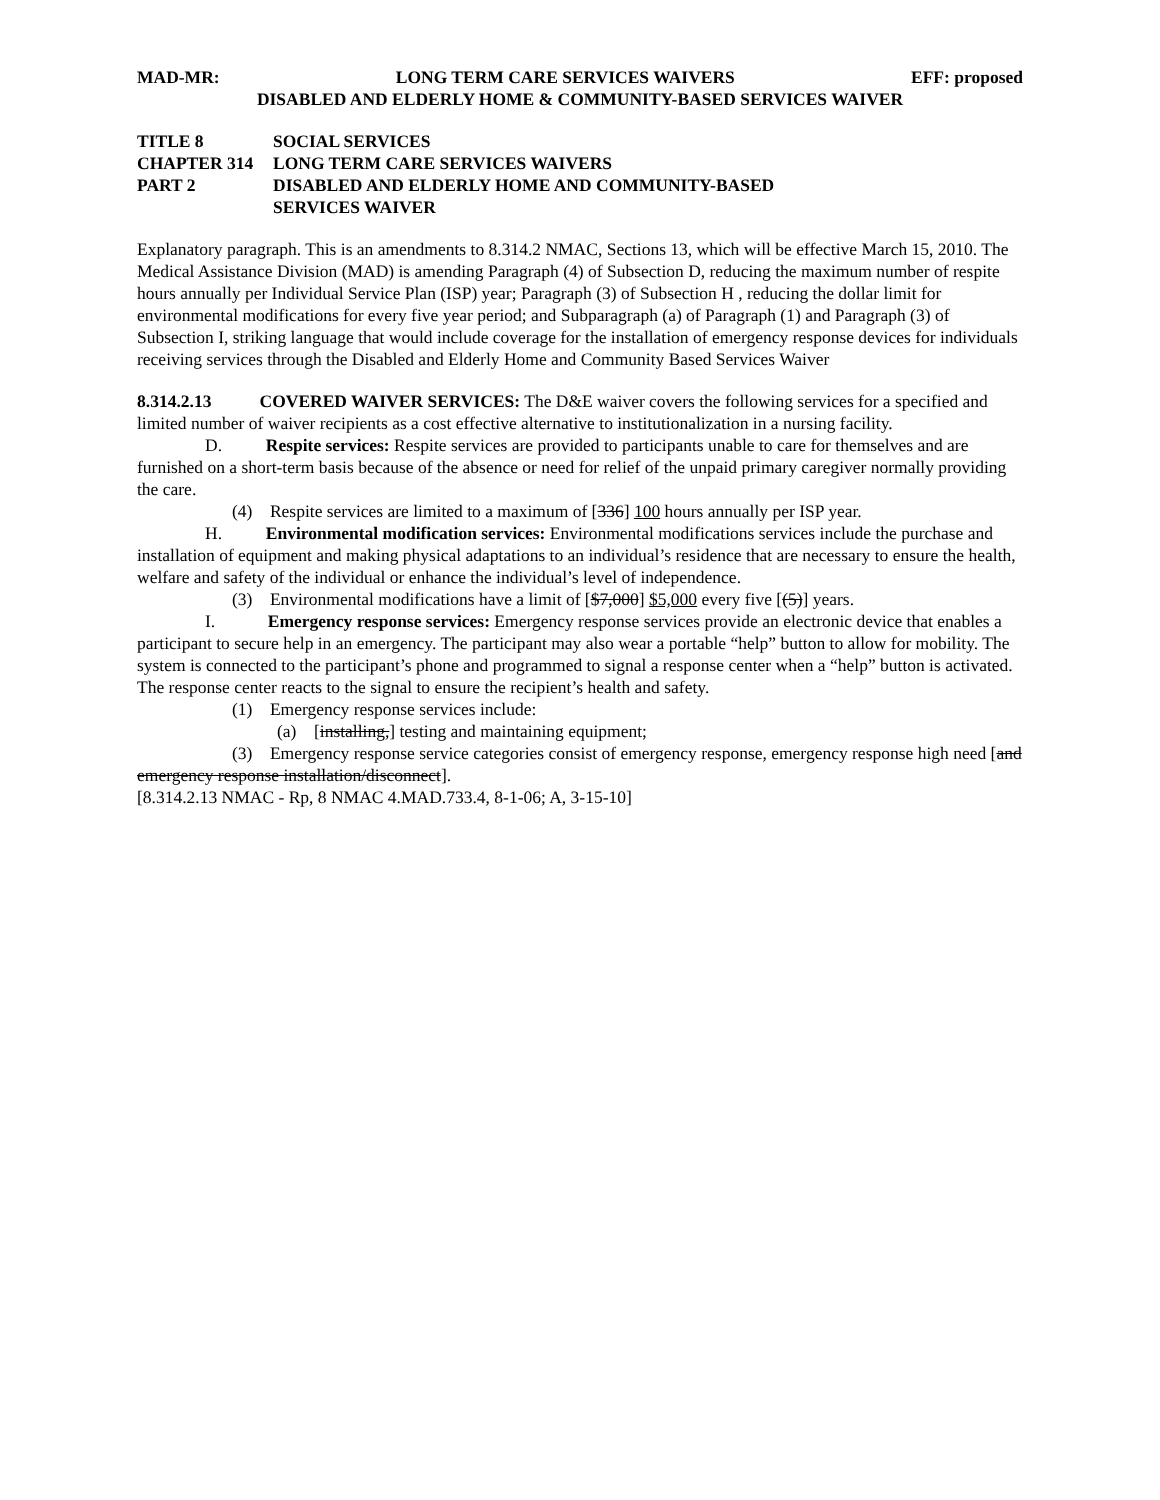MAD-MR: LONG TERM CARE SERVICES WAIVERS EFF: proposed
DISABLED AND ELDERLY HOME & COMMUNITY-BASED SERVICES WAIVER
TITLE 8 SOCIAL SERVICES
CHAPTER 314 LONG TERM CARE SERVICES WAIVERS
PART 2 DISABLED AND ELDERLY HOME AND COMMUNITY-BASED
SERVICES WAIVER
Explanatory paragraph. This is an amendments to 8.314.2 NMAC, Sections 13, which will be effective March 15, 2010. The Medical Assistance Division (MAD) is amending Paragraph (4) of Subsection D, reducing the maximum number of respite hours annually per Individual Service Plan (ISP) year; Paragraph (3) of Subsection H , reducing the dollar limit for environmental modifications for every five year period; and Subparagraph (a) of Paragraph (1) and Paragraph (3) of Subsection I, striking language that would include coverage for the installation of emergency response devices for individuals receiving services through the Disabled and Elderly Home and Community Based Services Waiver
8.314.2.13 COVERED WAIVER SERVICES: The D&E waiver covers the following services for a specified and limited number of waiver recipients as a cost effective alternative to institutionalization in a nursing facility.
D. Respite services: Respite services are provided to participants unable to care for themselves and are furnished on a short-term basis because of the absence or need for relief of the unpaid primary caregiver normally providing the care.
(4) Respite services are limited to a maximum of [336] 100 hours annually per ISP year.
H. Environmental modification services: Environmental modifications services include the purchase and installation of equipment and making physical adaptations to an individual’s residence that are necessary to ensure the health, welfare and safety of the individual or enhance the individual’s level of independence.
(3) Environmental modifications have a limit of [$7,000] $5,000 every five [(5)] years.
I. Emergency response services: Emergency response services provide an electronic device that enables a participant to secure help in an emergency. The participant may also wear a portable “help” button to allow for mobility. The system is connected to the participant’s phone and programmed to signal a response center when a “help” button is activated. The response center reacts to the signal to ensure the recipient’s health and safety.
(1) Emergency response services include:
(a) [installing,] testing and maintaining equipment;
(3) Emergency response service categories consist of emergency response, emergency response high need [and emergency response installation/disconnect].
[8.314.2.13 NMAC - Rp, 8 NMAC 4.MAD.733.4, 8-1-06; A, 3-15-10]